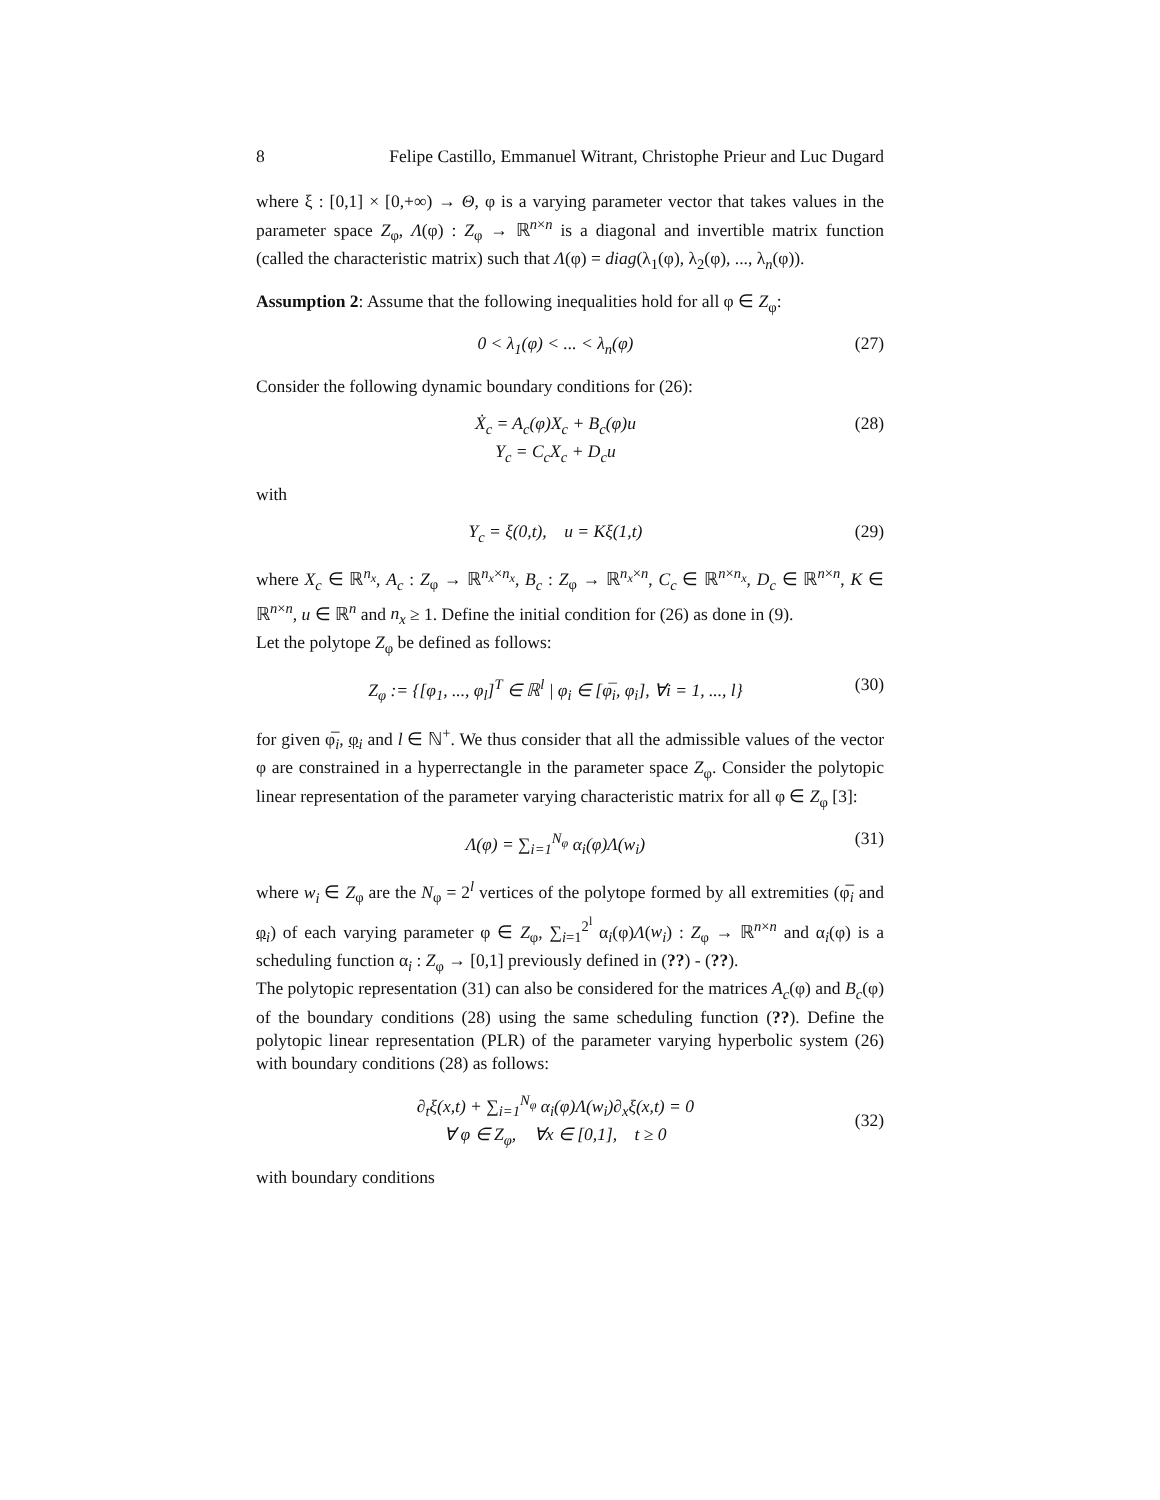8 Felipe Castillo, Emmanuel Witrant, Christophe Prieur and Luc Dugard
where ξ : [0,1] × [0,+∞) → Θ, φ is a varying parameter vector that takes values in the parameter space Z<sub>φ</sub>, Λ(φ) : Z<sub>φ</sub> → ℝ<sup>n×n</sup> is a diagonal and invertible matrix function (called the characteristic matrix) such that Λ(φ) = diag(λ<sub>1</sub>(φ), λ<sub>2</sub>(φ), ..., λ<sub>n</sub>(φ)).
Assumption 2: Assume that the following inequalities hold for all φ ∈ Z<sub>φ</sub>:
0 < λ<sub>1</sub>(φ) < ... < λ<sub>n</sub>(φ) (27)
Consider the following dynamic boundary conditions for (26):
Ẋ<sub>c</sub> = A<sub>c</sub>(φ)X<sub>c</sub> + B<sub>c</sub>(φ)u
Y<sub>c</sub> = C<sub>c</sub>X<sub>c</sub> + D<sub>c</sub>u (28)
with
Y<sub>c</sub> = ξ(0,t), u = Kξ(1,t) (29)
where X<sub>c</sub> ∈ ℝ<sup>n<sub>x</sub></sup>, A<sub>c</sub> : Z<sub>φ</sub> → ℝ<sup>n<sub>x</sub>×n<sub>x</sub></sup>, B<sub>c</sub> : Z<sub>φ</sub> → ℝ<sup>n<sub>x</sub>×n</sup>, C<sub>c</sub> ∈ ℝ<sup>n×n<sub>x</sub></sup>, D<sub>c</sub> ∈ ℝ<sup>n×n</sup>, K ∈ ℝ<sup>n×n</sup>, u ∈ ℝ<sup>n</sup> and n<sub>x</sub> ≥ 1. Define the initial condition for (26) as done in (9).
Let the polytope Z<sub>φ</sub> be defined as follows:
Z<sub>φ</sub> := {[φ<sub>1</sub>, ..., φ<sub>l</sub>]<sup>T</sup> ∈ ℝ<sup>l</sup> | φ<sub>i</sub> ∈ [φ̅<sub>i</sub>, φ<sub>i</sub>], ∀i = 1, ..., l} (30)
for given φ̅<sub>i</sub>, φ<sub>i</sub> and l ∈ ℕ<sup>+</sup>. We thus consider that all the admissible values of the vector φ are constrained in a hyperrectangle in the parameter space Z<sub>φ</sub>. Consider the polytopic linear representation of the parameter varying characteristic matrix for all φ ∈ Z<sub>φ</sub> [3]:
Λ(φ) = ∑<sub>i=1</sub><sup>N<sub>φ</sub></sup> α<sub>i</sub>(φ)Λ(w<sub>i</sub>) (31)
where w<sub>i</sub> ∈ Z<sub>φ</sub> are the N<sub>φ</sub> = 2<sup>l</sup> vertices of the polytope formed by all extremities (φ̅<sub>i</sub> and φ<sub>i</sub>) of each varying parameter φ ∈ Z<sub>φ</sub>, ∑<sub>i=1</sub><sup>2<sup>l</sup></sup> α<sub>i</sub>(φ)Λ(w<sub>i</sub>) : Z<sub>φ</sub> → ℝ<sup>n×n</sup> and α<sub>i</sub>(φ) is a scheduling function α<sub>i</sub> : Z<sub>φ</sub> → [0,1] previously defined in (??) - (??).
The polytopic representation (31) can also be considered for the matrices A<sub>c</sub>(φ) and B<sub>c</sub>(φ) of the boundary conditions (28) using the same scheduling function (??). Define the polytopic linear representation (PLR) of the parameter varying hyperbolic system (26) with boundary conditions (28) as follows:
∂<sub>t</sub>ξ(x,t) + ∑<sub>i=1</sub><sup>N<sub>φ</sub></sup> α<sub>i</sub>(φ)Λ(w<sub>i</sub>)∂<sub>x</sub>ξ(x,t) = 0
∀ φ ∈ Z<sub>φ</sub>, ∀x ∈ [0,1], t ≥ 0 (32)
with boundary conditions